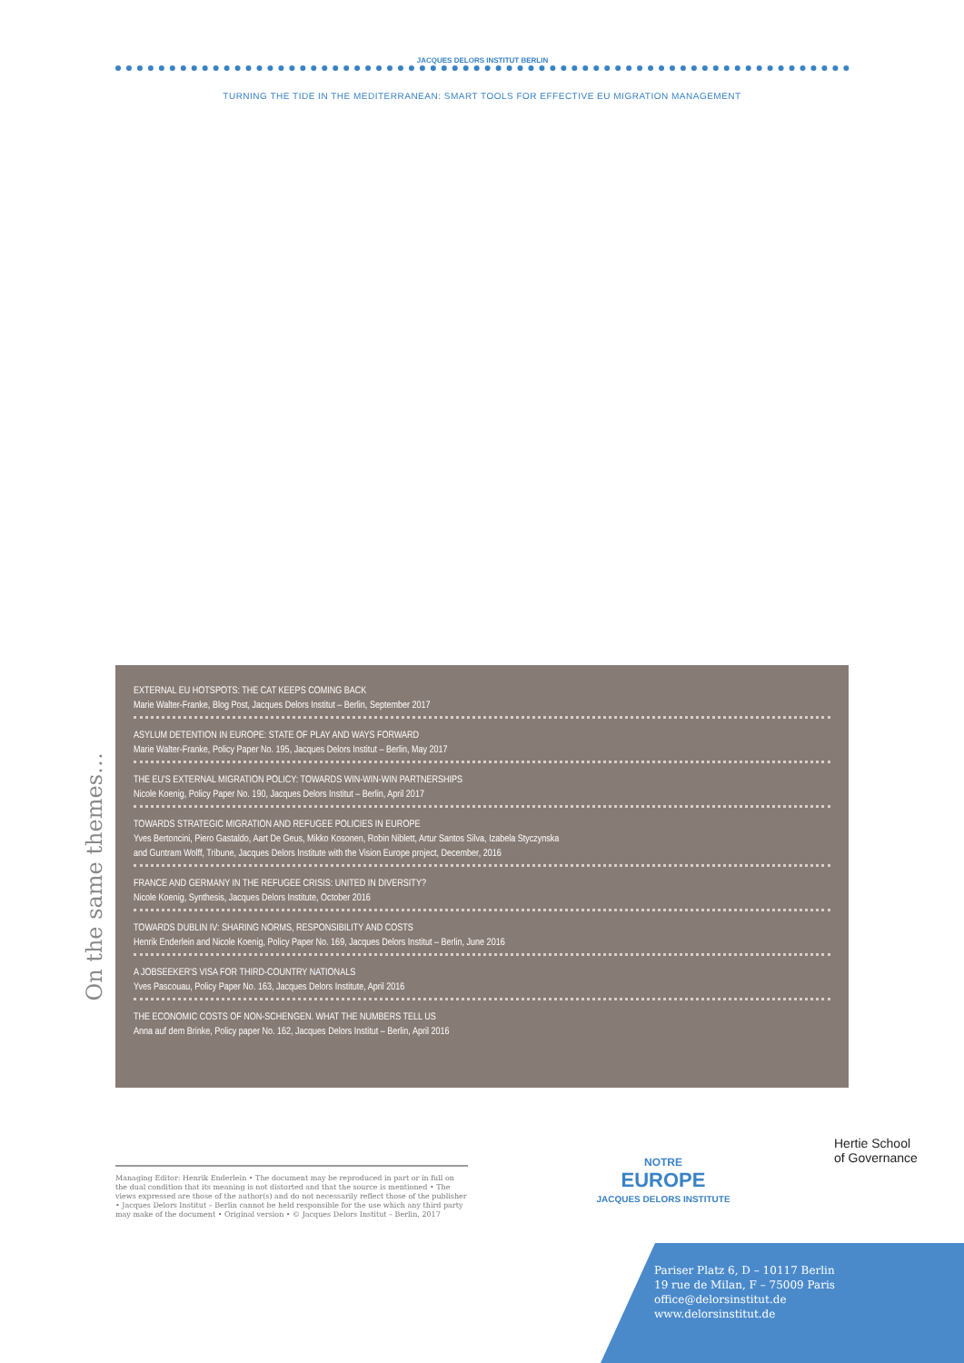JACQUES DELORS INSTITUT BERLIN
TURNING THE TIDE IN THE MEDITERRANEAN: SMART TOOLS FOR EFFECTIVE EU MIGRATION MANAGEMENT
On the same themes…
EXTERNAL EU HOTSPOTS: THE CAT KEEPS COMING BACK
Marie Walter-Franke, Blog Post, Jacques Delors Institut – Berlin, September 2017
ASYLUM DETENTION IN EUROPE: STATE OF PLAY AND WAYS FORWARD
Marie Walter-Franke, Policy Paper No. 195, Jacques Delors Institut – Berlin, May 2017
THE EU'S EXTERNAL MIGRATION POLICY: TOWARDS WIN-WIN-WIN PARTNERSHIPS
Nicole Koenig, Policy Paper No. 190, Jacques Delors Institut – Berlin, April 2017
TOWARDS STRATEGIC MIGRATION AND REFUGEE POLICIES IN EUROPE
Yves Bertoncini, Piero Gastaldo, Aart De Geus, Mikko Kosonen, Robin Niblett, Artur Santos Silva, Izabela Styczynska
and Guntram Wolff, Tribune, Jacques Delors Institute with the Vision Europe project, December, 2016
FRANCE AND GERMANY IN THE REFUGEE CRISIS: UNITED IN DIVERSITY?
Nicole Koenig, Synthesis, Jacques Delors Institute, October 2016
TOWARDS DUBLIN IV: SHARING NORMS, RESPONSIBILITY AND COSTS
Henrik Enderlein and Nicole Koenig, Policy Paper No. 169, Jacques Delors Institut – Berlin, June 2016
A JOBSEEKER'S VISA FOR THIRD-COUNTRY NATIONALS
Yves Pascouau, Policy Paper No. 163, Jacques Delors Institute, April 2016
THE ECONOMIC COSTS OF NON-SCHENGEN. WHAT THE NUMBERS TELL US
Anna auf dem Brinke, Policy paper No. 162, Jacques Delors Institut – Berlin, April 2016
Managing Editor: Henrik Enderlein • The document may be reproduced in part or in full on the dual condition that its meaning is not distorted and that the source is mentioned • The views expressed are those of the author(s) and do not necessarily reflect those of the publisher • Jacques Delors Institut – Berlin cannot be held responsible for the use which any third party may make of the document • Original version • © Jacques Delors Institut – Berlin, 2017
NOTRE
EUROPE
JACQUES DELORS INSTITUTE
Hertie School
of Governance
Pariser Platz 6, D – 10117 Berlin
19 rue de Milan, F – 75009 Paris
office@delorsinstitut.de
www.delorsinstitut.de